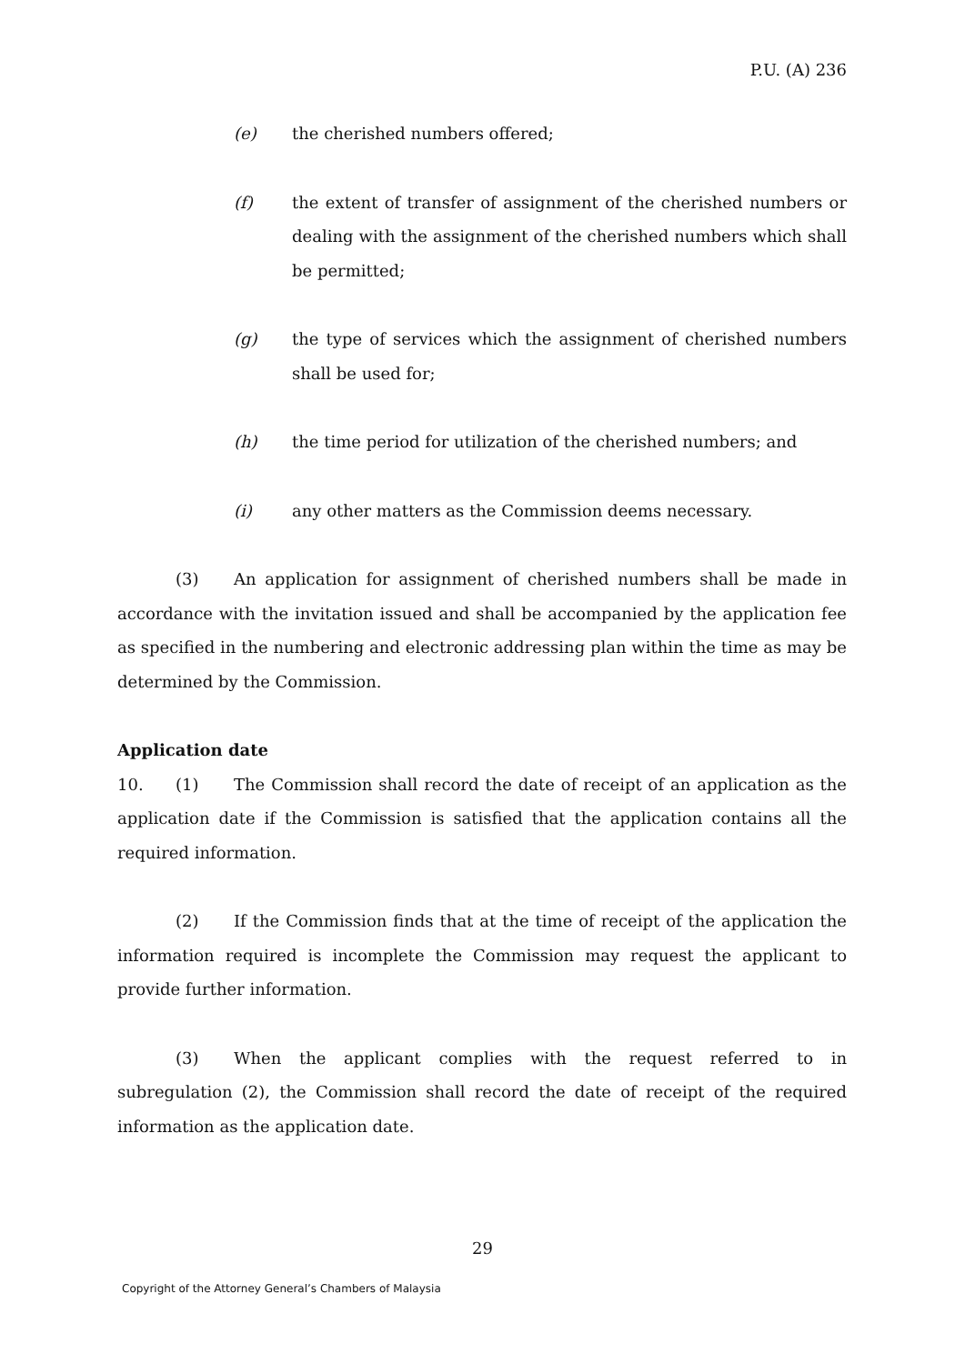P.U. (A) 236
(e) the cherished numbers offered;
(f) the extent of transfer of assignment of the cherished numbers or dealing with the assignment of the cherished numbers which shall be permitted;
(g) the type of services which the assignment of cherished numbers shall be used for;
(h) the time period for utilization of the cherished numbers; and
(i) any other matters as the Commission deems necessary.
(3) An application for assignment of cherished numbers shall be made in accordance with the invitation issued and shall be accompanied by the application fee as specified in the numbering and electronic addressing plan within the time as may be determined by the Commission.
Application date
10. (1) The Commission shall record the date of receipt of an application as the application date if the Commission is satisfied that the application contains all the required information.
(2) If the Commission finds that at the time of receipt of the application the information required is incomplete the Commission may request the applicant to provide further information.
(3) When the applicant complies with the request referred to in subregulation (2), the Commission shall record the date of receipt of the required information as the application date.
29
Copyright of the Attorney General’s Chambers of Malaysia